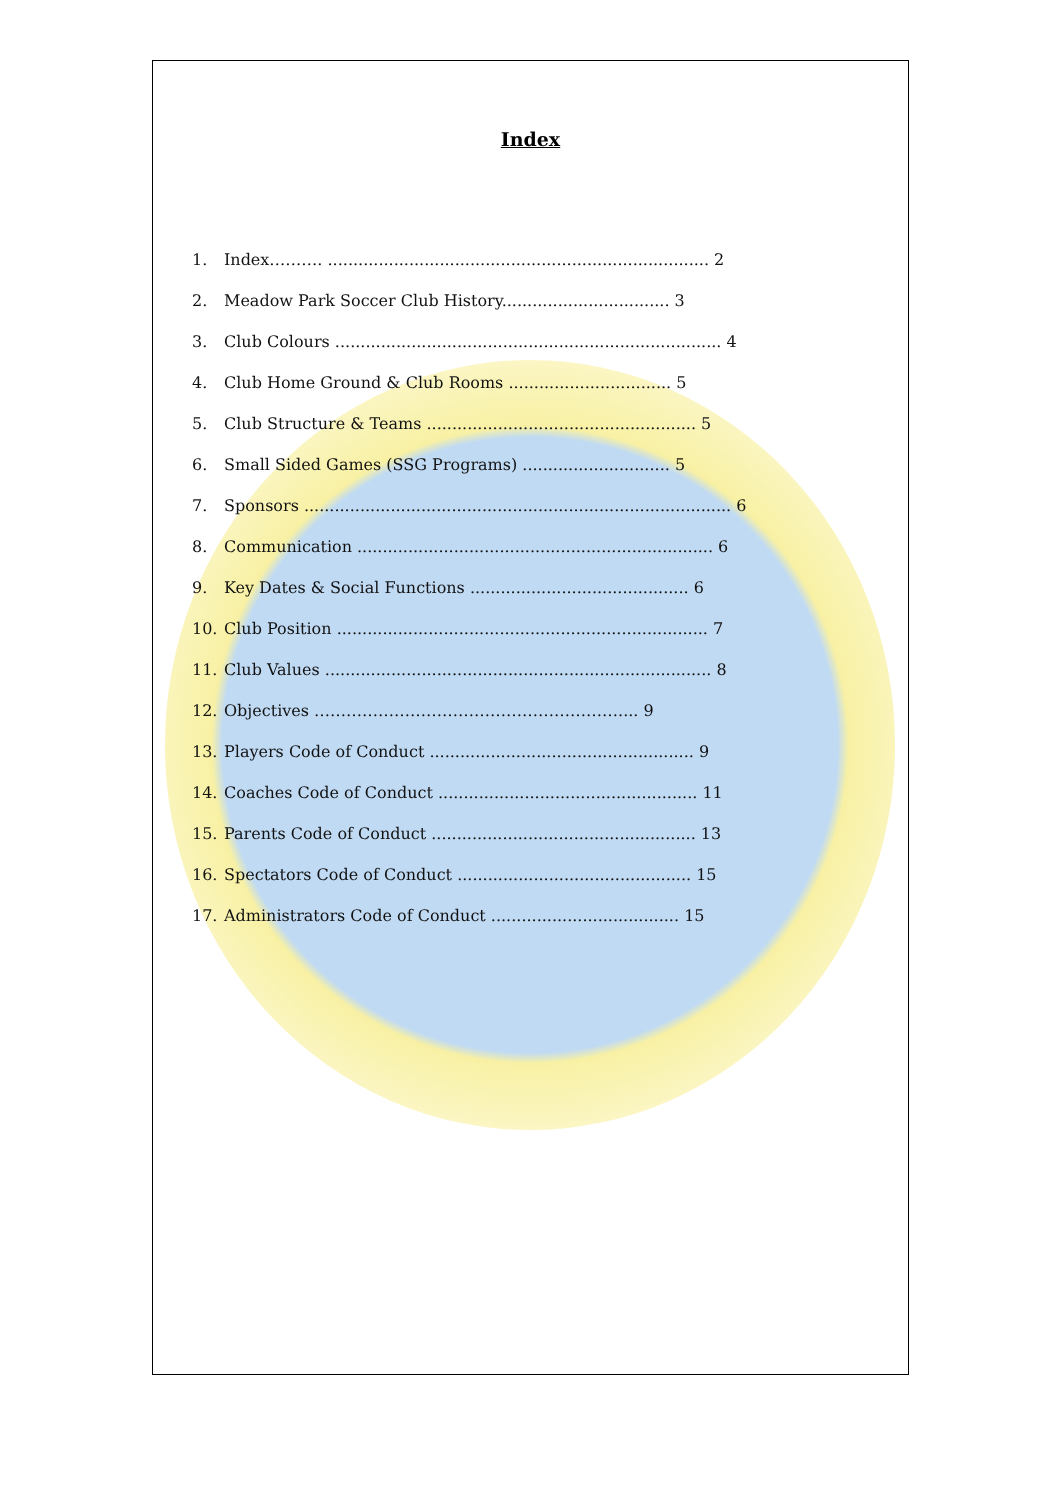Index
1. Index………. ........................................................................... 2
2. Meadow Park Soccer Club History................................. 3
3. Club Colours ............................................................................ 4
4. Club Home Ground & Club Rooms ................................ 5
5. Club Structure & Teams ..................................................... 5
6. Small Sided Games (SSG Programs) ............................. 5
7. Sponsors .................................................................................... 6
8. Communication ...................................................................... 6
9. Key Dates & Social Functions ........................................... 6
10. Club Position ......................................................................... 7
11. Club Values ............................................................................ 8
12. Objectives ………………………………………………….... 9
13. Players Code of Conduct .................................................... 9
14. Coaches Code of Conduct ................................................... 11
15. Parents Code of Conduct .................................................... 13
16. Spectators Code of Conduct .............................................. 15
17. Administrators Code of Conduct ..................................... 15